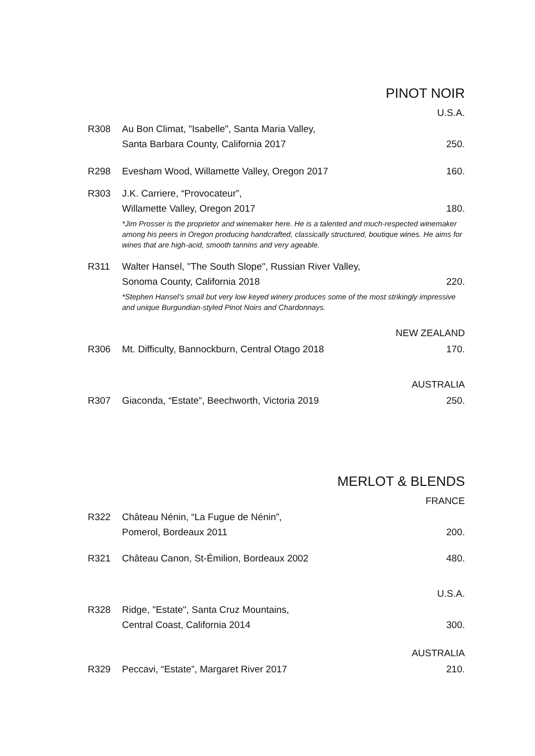PINOT NOIR
U.S.A.
R308 Au Bon Climat, "Isabelle", Santa Maria Valley,
Santa Barbara County, California 2017 250.
R298 Evesham Wood, Willamette Valley, Oregon 2017 160.
R303 J.K. Carriere, “Provocateur”,
Willamette Valley, Oregon 2017 180.
*Jim Prosser is the proprietor and winemaker here. He is a talented and much-respected winemaker among his peers in Oregon producing handcrafted, classically structured, boutique wines. He aims for wines that are high-acid, smooth tannins and very ageable.
R311 Walter Hansel, "The South Slope", Russian River Valley,
Sonoma County, California 2018 220.
*Stephen Hansel’s small but very low keyed winery produces some of the most strikingly impressive and unique Burgundian-styled Pinot Noirs and Chardonnays.
NEW ZEALAND
R306 Mt. Difficulty, Bannockburn, Central Otago 2018 170.
AUSTRALIA
R307 Giaconda, “Estate”, Beechworth, Victoria 2019 250.
MERLOT & BLENDS
FRANCE
R322 Château Nénin, “La Fugue de Nénin”,
Pomerol, Bordeaux 2011 200.
R321 Château Canon, St-Émilion, Bordeaux 2002 480.
U.S.A.
R328 Ridge, "Estate", Santa Cruz Mountains,
Central Coast, California 2014 300.
AUSTRALIA
R329 Peccavi, “Estate”, Margaret River 2017 210.